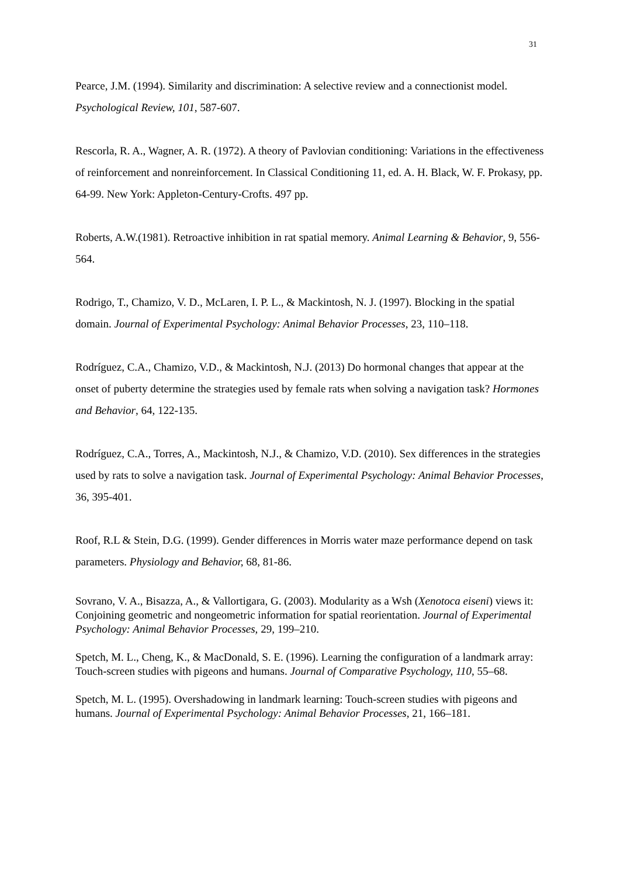31
Pearce, J.M. (1994). Similarity and discrimination: A selective review and a connectionist model. Psychological Review, 101, 587-607.
Rescorla, R. A., Wagner, A. R. (1972). A theory of Pavlovian conditioning: Variations in the effectiveness of reinforcement and nonreinforcement. In Classical Conditioning 11, ed. A. H. Black, W. F. Prokasy, pp. 64-99. New York: Appleton-Century-Crofts. 497 pp.
Roberts, A.W.(1981). Retroactive inhibition in rat spatial memory. Animal Learning & Behavior, 9, 556-564.
Rodrigo, T., Chamizo, V. D., McLaren, I. P. L., & Mackintosh, N. J. (1997). Blocking in the spatial domain. Journal of Experimental Psychology: Animal Behavior Processes, 23, 110–118.
Rodríguez, C.A., Chamizo, V.D., & Mackintosh, N.J. (2013) Do hormonal changes that appear at the onset of puberty determine the strategies used by female rats when solving a navigation task? Hormones and Behavior, 64, 122-135.
Rodríguez, C.A., Torres, A., Mackintosh, N.J., & Chamizo, V.D. (2010). Sex differences in the strategies used by rats to solve a navigation task. Journal of Experimental Psychology: Animal Behavior Processes, 36, 395-401.
Roof, R.L & Stein, D.G. (1999). Gender differences in Morris water maze performance depend on task parameters. Physiology and Behavior, 68, 81-86.
Sovrano, V. A., Bisazza, A., & Vallortigara, G. (2003). Modularity as a Wsh (Xenotoca eiseni) views it: Conjoining geometric and nongeometric information for spatial reorientation. Journal of Experimental Psychology: Animal Behavior Processes, 29, 199–210.
Spetch, M. L., Cheng, K., & MacDonald, S. E. (1996). Learning the configuration of a landmark array: Touch-screen studies with pigeons and humans. Journal of Comparative Psychology, 110, 55–68.
Spetch, M. L. (1995). Overshadowing in landmark learning: Touch-screen studies with pigeons and humans. Journal of Experimental Psychology: Animal Behavior Processes, 21, 166–181.